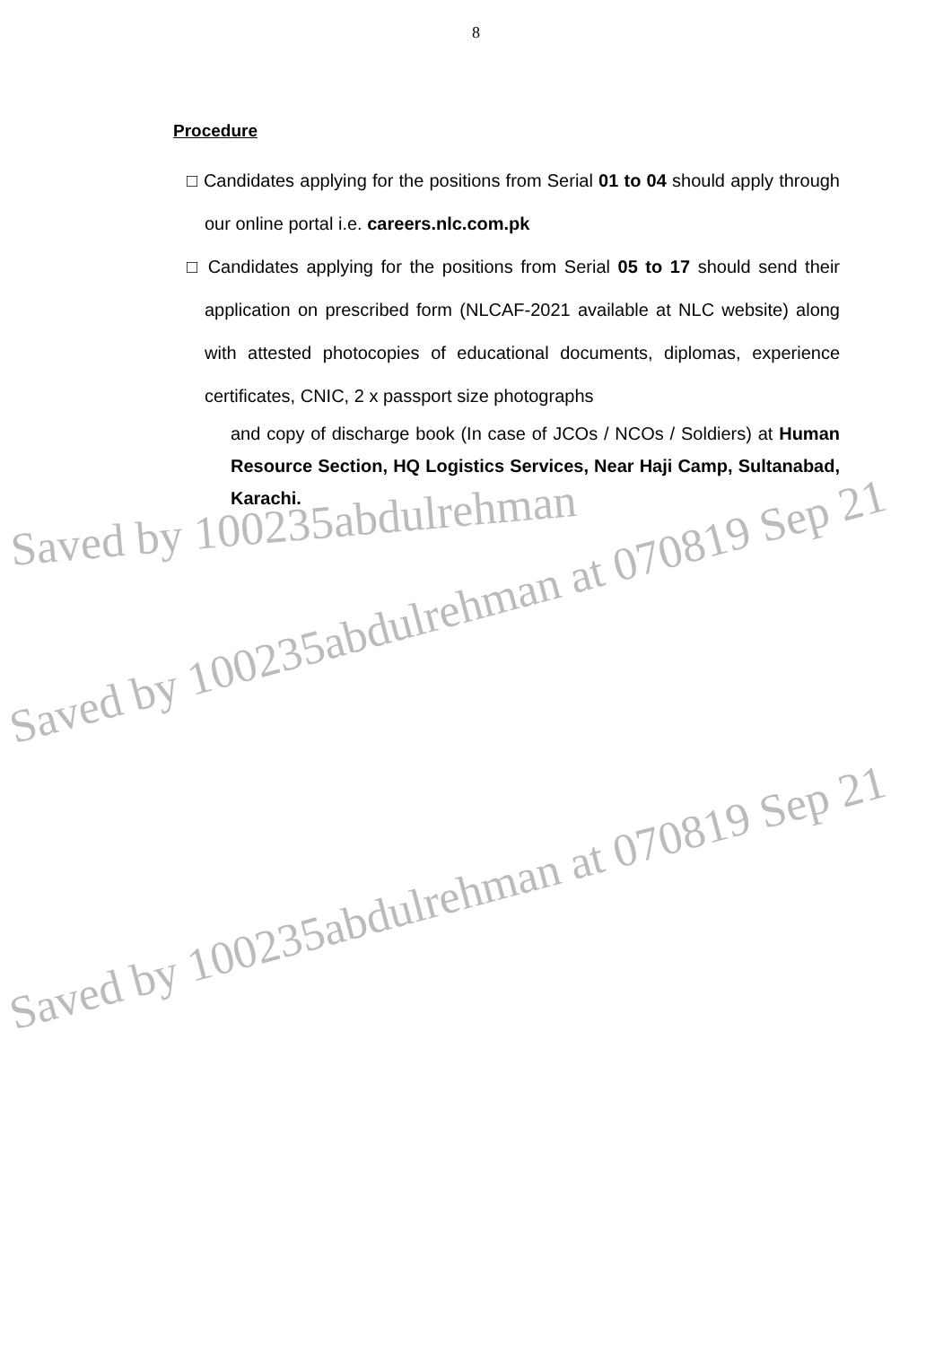8
Procedure
□ Candidates applying for the positions from Serial 01 to 04 should apply through our online portal i.e. careers.nlc.com.pk
□ Candidates applying for the positions from Serial 05 to 17 should send their application on prescribed form (NLCAF-2021 available at NLC website) along with attested photocopies of educational documents, diplomas, experience certificates, CNIC, 2 x passport size photographs
and copy of discharge book (In case of JCOs / NCOs / Soldiers) at Human Resource Section, HQ Logistics Services, Near Haji Camp, Sultanabad, Karachi.
Saved by 100235abdulrehman
Saved by 100235abdulrehman at 070819 Sep 21
Saved by 100235abdulrehman at 070819 Sep 21